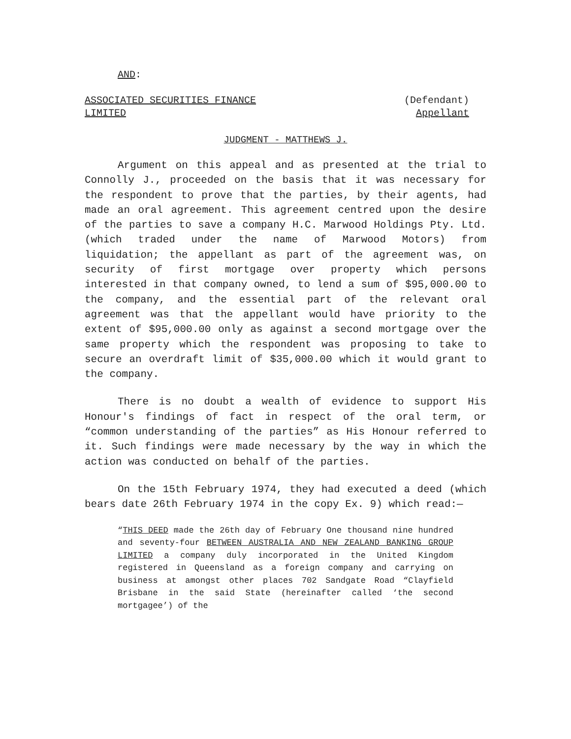AND:
ASSOCIATED SECURITIES FINANCE
LIMITED (Defendant)
Appellant
JUDGMENT - MATTHEWS J.
Argument on this appeal and as presented at the trial to Connolly J., proceeded on the basis that it was necessary for the respondent to prove that the parties, by their agents, had made an oral agreement. This agreement centred upon the desire of the parties to save a company H.C. Marwood Holdings Pty. Ltd. (which traded under the name of Marwood Motors) from liquidation; the appellant as part of the agreement was, on security of first mortgage over property which persons interested in that company owned, to lend a sum of $95,000.00 to the company, and the essential part of the relevant oral agreement was that the appellant would have priority to the extent of $95,000.00 only as against a second mortgage over the same property which the respondent was proposing to take to secure an overdraft limit of $35,000.00 which it would grant to the company.
There is no doubt a wealth of evidence to support His Honour's findings of fact in respect of the oral term, or “common understanding of the parties” as His Honour referred to it. Such findings were made necessary by the way in which the action was conducted on behalf of the parties.
On the 15th February 1974, they had executed a deed (which bears date 26th February 1974 in the copy Ex. 9) which read:—
“THIS DEED made the 26th day of February One thousand nine hundred and seventy-four BETWEEN AUSTRALIA AND NEW ZEALAND BANKING GROUP LIMITED a company duly incorporated in the United Kingdom registered in Queensland as a foreign company and carrying on business at amongst other places 702 Sandgate Road “Clayfield Brisbane in the said State (hereinafter called ‘the second mortgagee’) of the